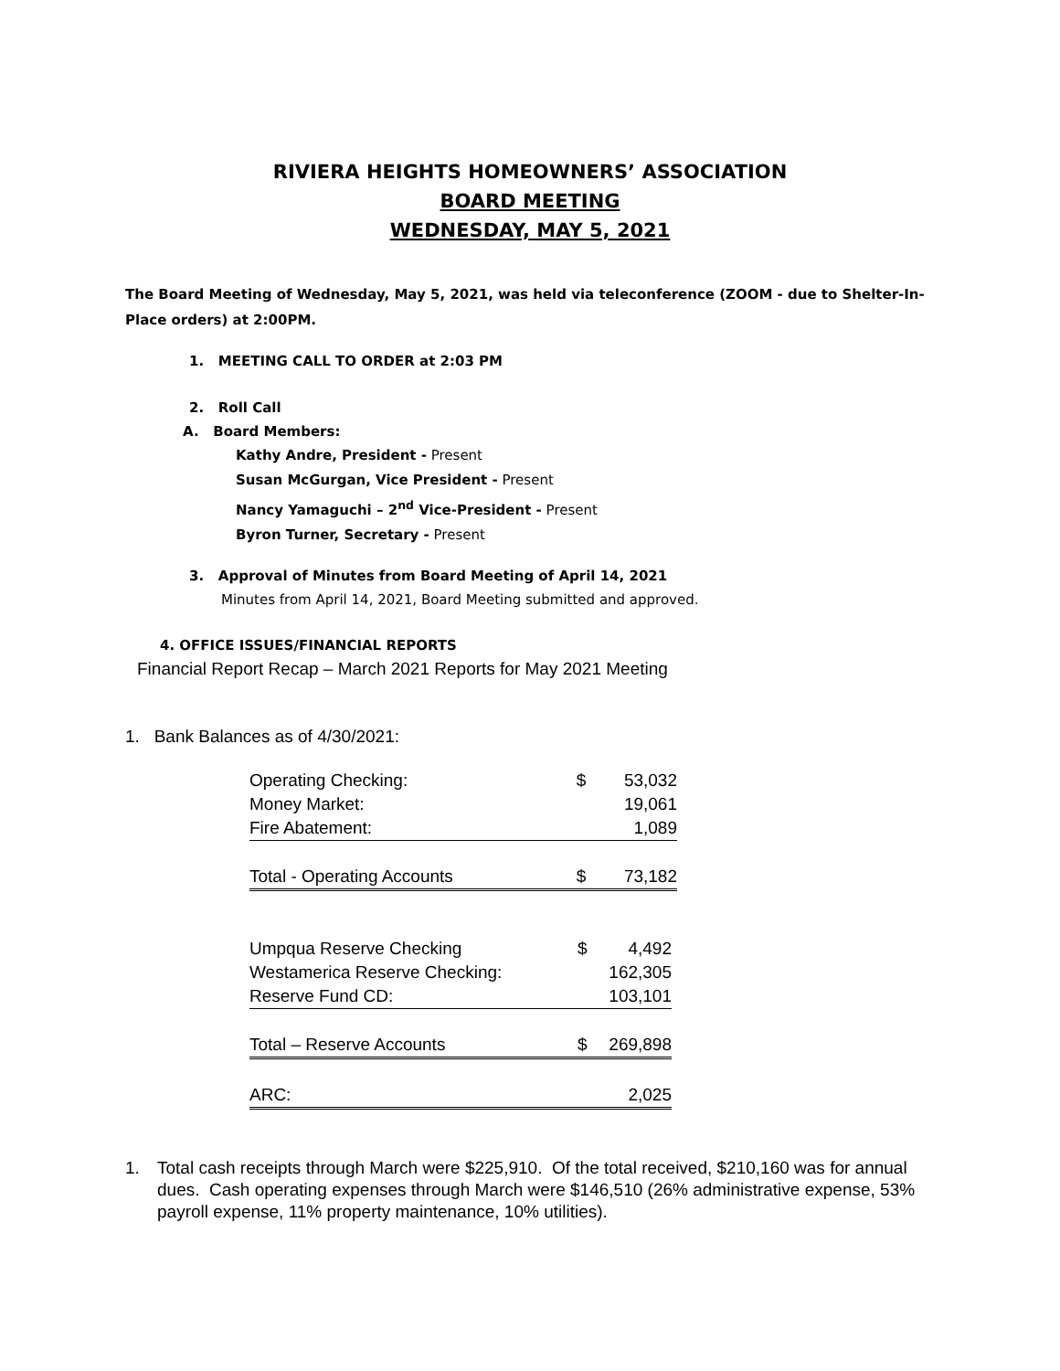RIVIERA HEIGHTS HOMEOWNERS’ ASSOCIATION
BOARD MEETING
WEDNESDAY, MAY 5, 2021
The Board Meeting of Wednesday, May 5, 2021, was held via teleconference (ZOOM - due to Shelter-In-Place orders) at 2:00PM.
1. MEETING CALL TO ORDER at 2:03 PM
2. Roll Call
A. Board Members:
Kathy Andre, President - Present
Susan McGurgan, Vice President - Present
Nancy Yamaguchi – 2<sup>nd</sup> Vice-President - Present
Byron Turner, Secretary - Present
3. Approval of Minutes from Board Meeting of April 14, 2021
Minutes from April 14, 2021, Board Meeting submitted and approved.
4. OFFICE ISSUES/FINANCIAL REPORTS
Financial Report Recap – March 2021 Reports for May 2021 Meeting
1. Bank Balances as of 4/30/2021:
| Operating Checking: | $ | 53,032 |
| Money Market: | | 19,061 |
| Fire Abatement: | | 1,089 |
| Total - Operating Accounts | $ | 73,182 |
| Umpqua Reserve Checking | $ | 4,492 |
| Westamerica Reserve Checking: | | 162,305 |
| Reserve Fund CD: | | 103,101 |
| Total – Reserve Accounts | $ | 269,898 |
| ARC: | | 2,025 |
1. Total cash receipts through March were $225,910. Of the total received, $210,160 was for annual dues. Cash operating expenses through March were $146,510 (26% administrative expense, 53% payroll expense, 11% property maintenance, 10% utilities).